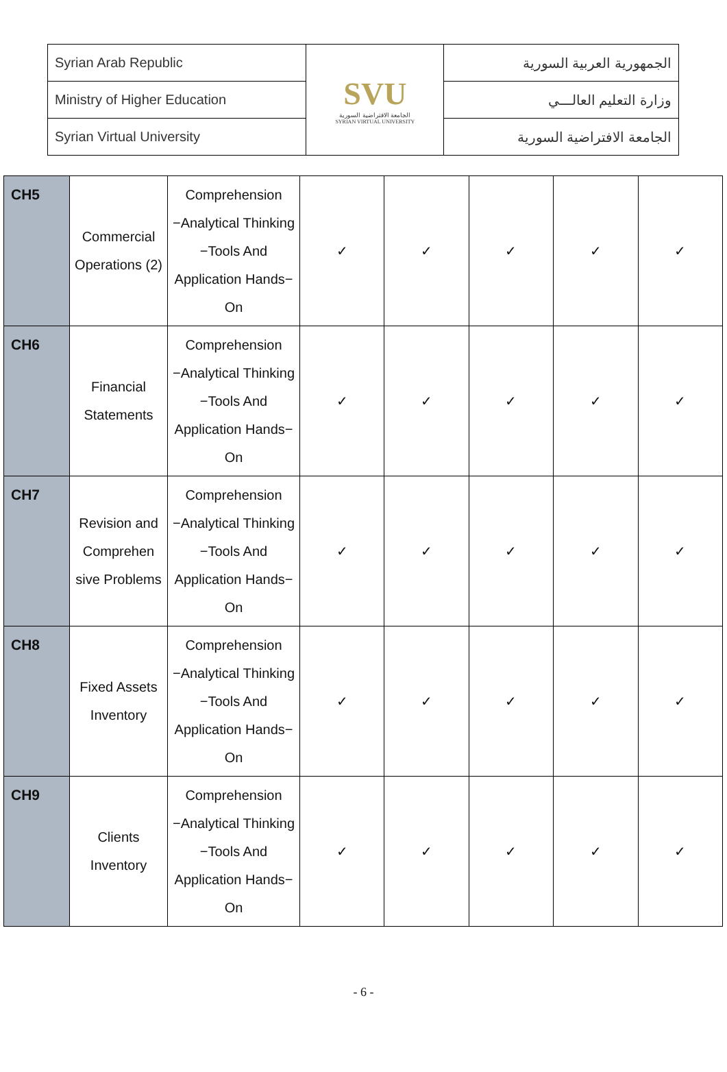| Syrian Arab Republic | SVU الجامعة الافتراضية السورية SYRIAN VIRTUAL UNIVERSITY | الجمهورية العربية السورية |
| Ministry of Higher Education | | وزارة التعليم العالـــي |
| Syrian Virtual University | | الجامعة الافتراضية السورية |
| CH5 | Commercial Operations (2) | Comprehension −Analytical Thinking −Tools And Application Hands− On | ✓ | ✓ | ✓ | ✓ | ✓ |
| CH6 | Financial Statements | Comprehension −Analytical Thinking −Tools And Application Hands− On | ✓ | ✓ | ✓ | ✓ | ✓ |
| CH7 | Revision and Comprehen sive Problems | Comprehension −Analytical Thinking −Tools And Application Hands− On | ✓ | ✓ | ✓ | ✓ | ✓ |
| CH8 | Fixed Assets Inventory | Comprehension −Analytical Thinking −Tools And Application Hands− On | ✓ | ✓ | ✓ | ✓ | ✓ |
| CH9 | Clients Inventory | Comprehension −Analytical Thinking −Tools And Application Hands− On | ✓ | ✓ | ✓ | ✓ | ✓ |
- 6 -